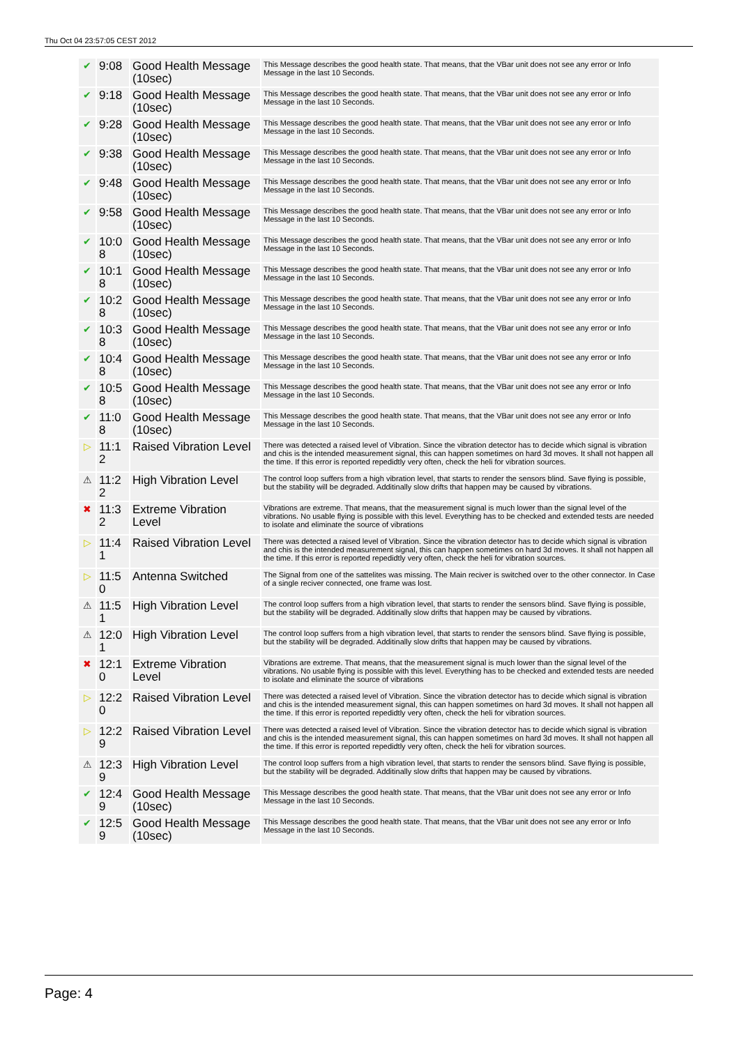Thu Oct 04 23:57:05 CEST 2012
| ✔ | 9:08 | Good Health Message (10sec) | This Message describes the good health state. That means, that the VBar unit does not see any error or Info Message in the last 10 Seconds. |
| ✔ | 9:18 | Good Health Message (10sec) | This Message describes the good health state. That means, that the VBar unit does not see any error or Info Message in the last 10 Seconds. |
| ✔ | 9:28 | Good Health Message (10sec) | This Message describes the good health state. That means, that the VBar unit does not see any error or Info Message in the last 10 Seconds. |
| ✔ | 9:38 | Good Health Message (10sec) | This Message describes the good health state. That means, that the VBar unit does not see any error or Info Message in the last 10 Seconds. |
| ✔ | 9:48 | Good Health Message (10sec) | This Message describes the good health state. That means, that the VBar unit does not see any error or Info Message in the last 10 Seconds. |
| ✔ | 9:58 | Good Health Message (10sec) | This Message describes the good health state. That means, that the VBar unit does not see any error or Info Message in the last 10 Seconds. |
| ✔ | 10:08 | Good Health Message (10sec) | This Message describes the good health state. That means, that the VBar unit does not see any error or Info Message in the last 10 Seconds. |
| ✔ | 10:18 | Good Health Message (10sec) | This Message describes the good health state. That means, that the VBar unit does not see any error or Info Message in the last 10 Seconds. |
| ✔ | 10:28 | Good Health Message (10sec) | This Message describes the good health state. That means, that the VBar unit does not see any error or Info Message in the last 10 Seconds. |
| ✔ | 10:38 | Good Health Message (10sec) | This Message describes the good health state. That means, that the VBar unit does not see any error or Info Message in the last 10 Seconds. |
| ✔ | 10:48 | Good Health Message (10sec) | This Message describes the good health state. That means, that the VBar unit does not see any error or Info Message in the last 10 Seconds. |
| ✔ | 10:58 | Good Health Message (10sec) | This Message describes the good health state. That means, that the VBar unit does not see any error or Info Message in the last 10 Seconds. |
| ✔ | 11:08 | Good Health Message (10sec) | This Message describes the good health state. That means, that the VBar unit does not see any error or Info Message in the last 10 Seconds. |
| ▷ | 11:12 | Raised Vibration Level | There was detected a raised level of Vibration. Since the vibration detector has to decide which signal is vibration and chis is the intended measurement signal, this can happen sometimes on hard 3d moves. It shall not happen all the time. If this error is reported repedidtly very often, check the heli for vibration sources. |
| ⚠ | 11:22 | High Vibration Level | The control loop suffers from a high vibration level, that starts to render the sensors blind. Save flying is possible, but the stability will be degraded. Additinally slow drifts that happen may be caused by vibrations. |
| ✖ | 11:32 | Extreme Vibration Level | Vibrations are extreme. That means, that the measurement signal is much lower than the signal level of the vibrations. No usable flying is possible with this level. Everything has to be checked and extended tests are needed to isolate and eliminate the source of vibrations |
| ▷ | 11:41 | Raised Vibration Level | There was detected a raised level of Vibration. Since the vibration detector has to decide which signal is vibration and chis is the intended measurement signal, this can happen sometimes on hard 3d moves. It shall not happen all the time. If this error is reported repedidtly very often, check the heli for vibration sources. |
| ▷ | 11:50 | Antenna Switched | The Signal from one of the sattelites was missing. The Main reciver is switched over to the other connector. In Case of a single reciver connected, one frame was lost. |
| ⚠ | 11:51 | High Vibration Level | The control loop suffers from a high vibration level, that starts to render the sensors blind. Save flying is possible, but the stability will be degraded. Additinally slow drifts that happen may be caused by vibrations. |
| ⚠ | 12:01 | High Vibration Level | The control loop suffers from a high vibration level, that starts to render the sensors blind. Save flying is possible, but the stability will be degraded. Additinally slow drifts that happen may be caused by vibrations. |
| ✖ | 12:10 | Extreme Vibration Level | Vibrations are extreme. That means, that the measurement signal is much lower than the signal level of the vibrations. No usable flying is possible with this level. Everything has to be checked and extended tests are needed to isolate and eliminate the source of vibrations |
| ▷ | 12:20 | Raised Vibration Level | There was detected a raised level of Vibration. Since the vibration detector has to decide which signal is vibration and chis is the intended measurement signal, this can happen sometimes on hard 3d moves. It shall not happen all the time. If this error is reported repedidtly very often, check the heli for vibration sources. |
| ▷ | 12:29 | Raised Vibration Level | There was detected a raised level of Vibration. Since the vibration detector has to decide which signal is vibration and chis is the intended measurement signal, this can happen sometimes on hard 3d moves. It shall not happen all the time. If this error is reported repedidtly very often, check the heli for vibration sources. |
| ⚠ | 12:39 | High Vibration Level | The control loop suffers from a high vibration level, that starts to render the sensors blind. Save flying is possible, but the stability will be degraded. Additinally slow drifts that happen may be caused by vibrations. |
| ✔ | 12:49 | Good Health Message (10sec) | This Message describes the good health state. That means, that the VBar unit does not see any error or Info Message in the last 10 Seconds. |
| ✔ | 12:59 | Good Health Message (10sec) | This Message describes the good health state. That means, that the VBar unit does not see any error or Info Message in the last 10 Seconds. |
Page: 4